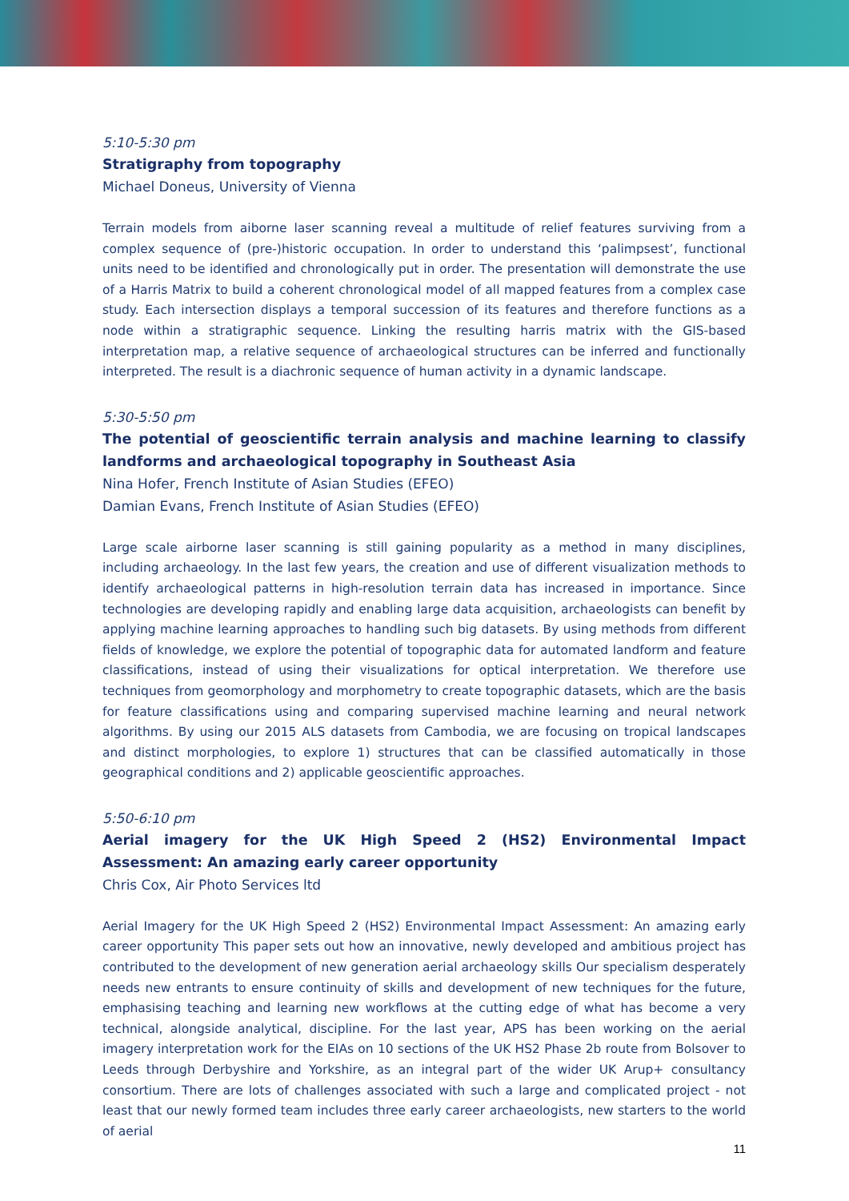5:10-5:30 pm
Stratigraphy from topography
Michael Doneus, University of Vienna
Terrain models from aiborne laser scanning reveal a multitude of relief features surviving from a complex sequence of (pre-)historic occupation. In order to understand this ‘palimpsest’, functional units need to be identified and chronologically put in order. The presentation will demonstrate the use of a Harris Matrix to build a coherent chronological model of all mapped features from a complex case study. Each intersection displays a temporal succession of its features and therefore functions as a node within a stratigraphic sequence. Linking the resulting harris matrix with the GIS-based interpretation map, a relative sequence of archaeological structures can be inferred and functionally interpreted. The result is a diachronic sequence of human activity in a dynamic landscape.
5:30-5:50 pm
The potential of geoscientific terrain analysis and machine learning to classify landforms and archaeological topography in Southeast Asia
Nina Hofer, French Institute of Asian Studies (EFEO)
Damian Evans, French Institute of Asian Studies (EFEO)
Large scale airborne laser scanning is still gaining popularity as a method in many disciplines, including archaeology. In the last few years, the creation and use of different visualization methods to identify archaeological patterns in high-resolution terrain data has increased in importance. Since technologies are developing rapidly and enabling large data acquisition, archaeologists can benefit by applying machine learning approaches to handling such big datasets. By using methods from different fields of knowledge, we explore the potential of topographic data for automated landform and feature classifications, instead of using their visualizations for optical interpretation. We therefore use techniques from geomorphology and morphometry to create topographic datasets, which are the basis for feature classifications using and comparing supervised machine learning and neural network algorithms. By using our 2015 ALS datasets from Cambodia, we are focusing on tropical landscapes and distinct morphologies, to explore 1) structures that can be classified automatically in those geographical conditions and 2) applicable geoscientific approaches.
5:50-6:10 pm
Aerial imagery for the UK High Speed 2 (HS2) Environmental Impact Assessment: An amazing early career opportunity
Chris Cox, Air Photo Services ltd
Aerial Imagery for the UK High Speed 2 (HS2) Environmental Impact Assessment: An amazing early career opportunity This paper sets out how an innovative, newly developed and ambitious project has contributed to the development of new generation aerial archaeology skills Our specialism desperately needs new entrants to ensure continuity of skills and development of new techniques for the future, emphasising teaching and learning new workflows at the cutting edge of what has become a very technical, alongside analytical, discipline. For the last year, APS has been working on the aerial imagery interpretation work for the EIAs on 10 sections of the UK HS2 Phase 2b route from Bolsover to Leeds through Derbyshire and Yorkshire, as an integral part of the wider UK Arup+ consultancy consortium. There are lots of challenges associated with such a large and complicated project - not least that our newly formed team includes three early career archaeologists, new starters to the world of aerial
11